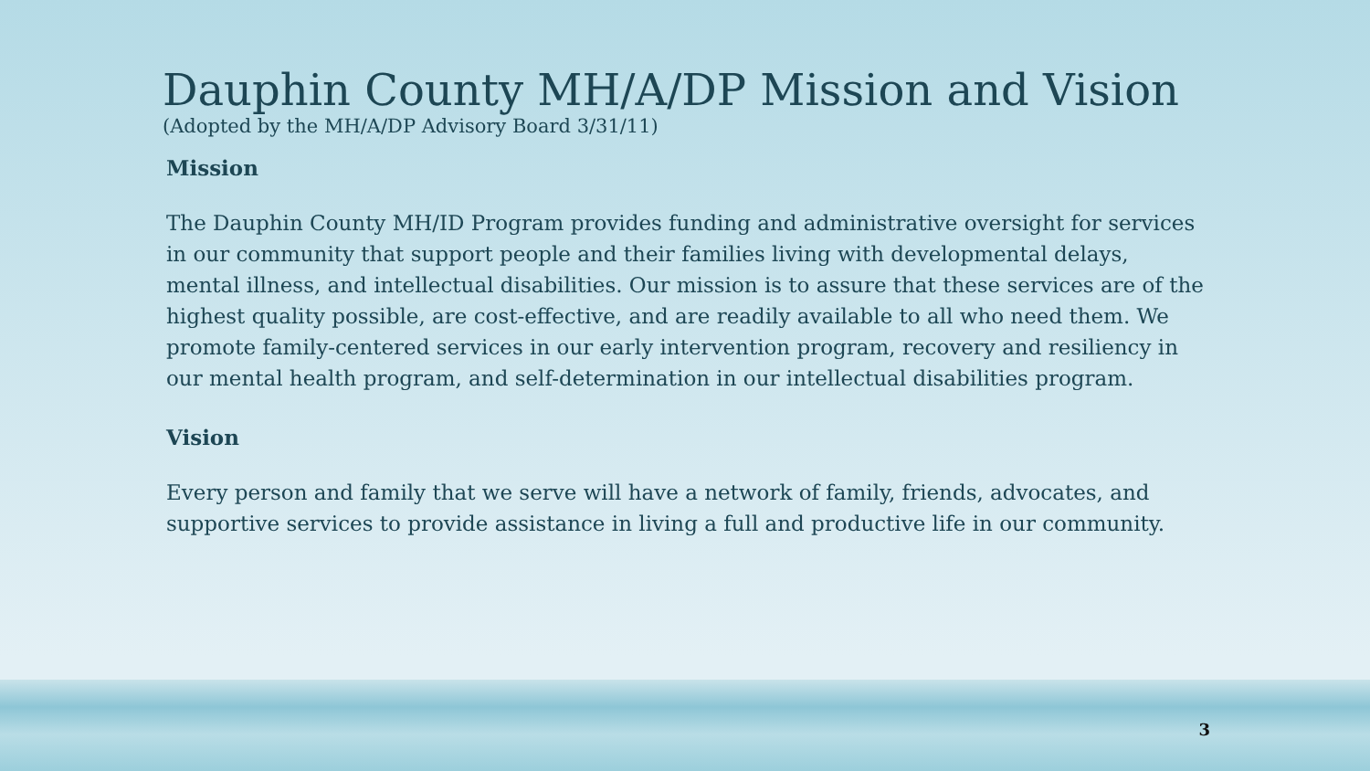Dauphin County MH/A/DP Mission and Vision
(Adopted by the MH/A/DP Advisory Board 3/31/11)
Mission
The Dauphin County MH/ID Program provides funding and administrative oversight for services in our community that support people and their families living with developmental delays, mental illness, and intellectual disabilities. Our mission is to assure that these services are of the highest quality possible, are cost-effective, and are readily available to all who need them. We promote family-centered services in our early intervention program, recovery and resiliency in our mental health program, and self-determination in our intellectual disabilities program.
Vision
Every person and family that we serve will have a network of family, friends, advocates, and supportive services to provide assistance in living a full and productive life in our community.
3